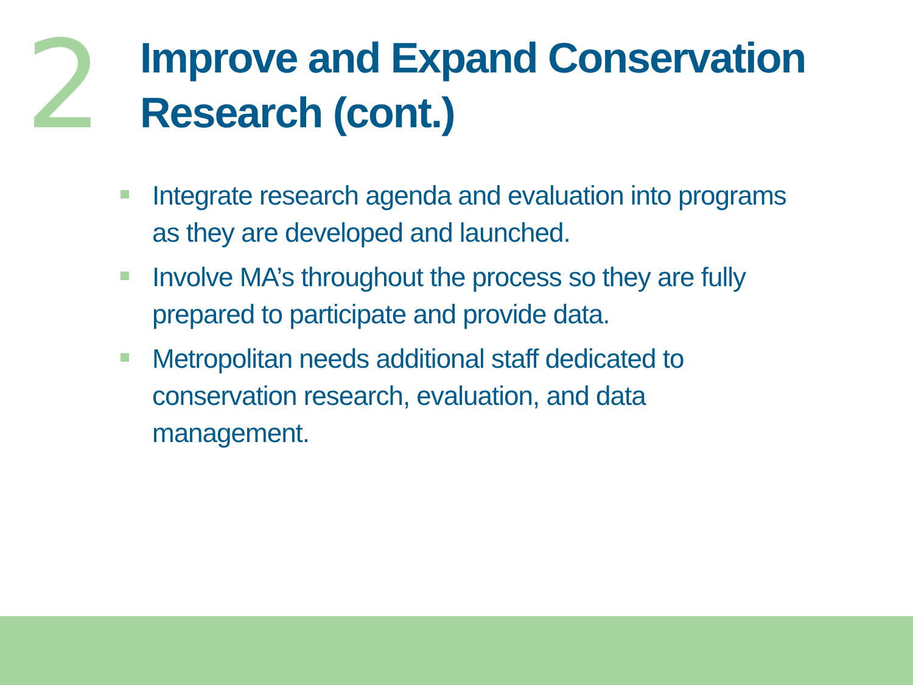2
Improve and Expand Conservation
Research (cont.)
Integrate research agenda and evaluation into programs as they are developed and launched.
Involve MA’s throughout the process so they are fully prepared to participate and provide data.
Metropolitan needs additional staff dedicated to conservation research, evaluation, and data management.